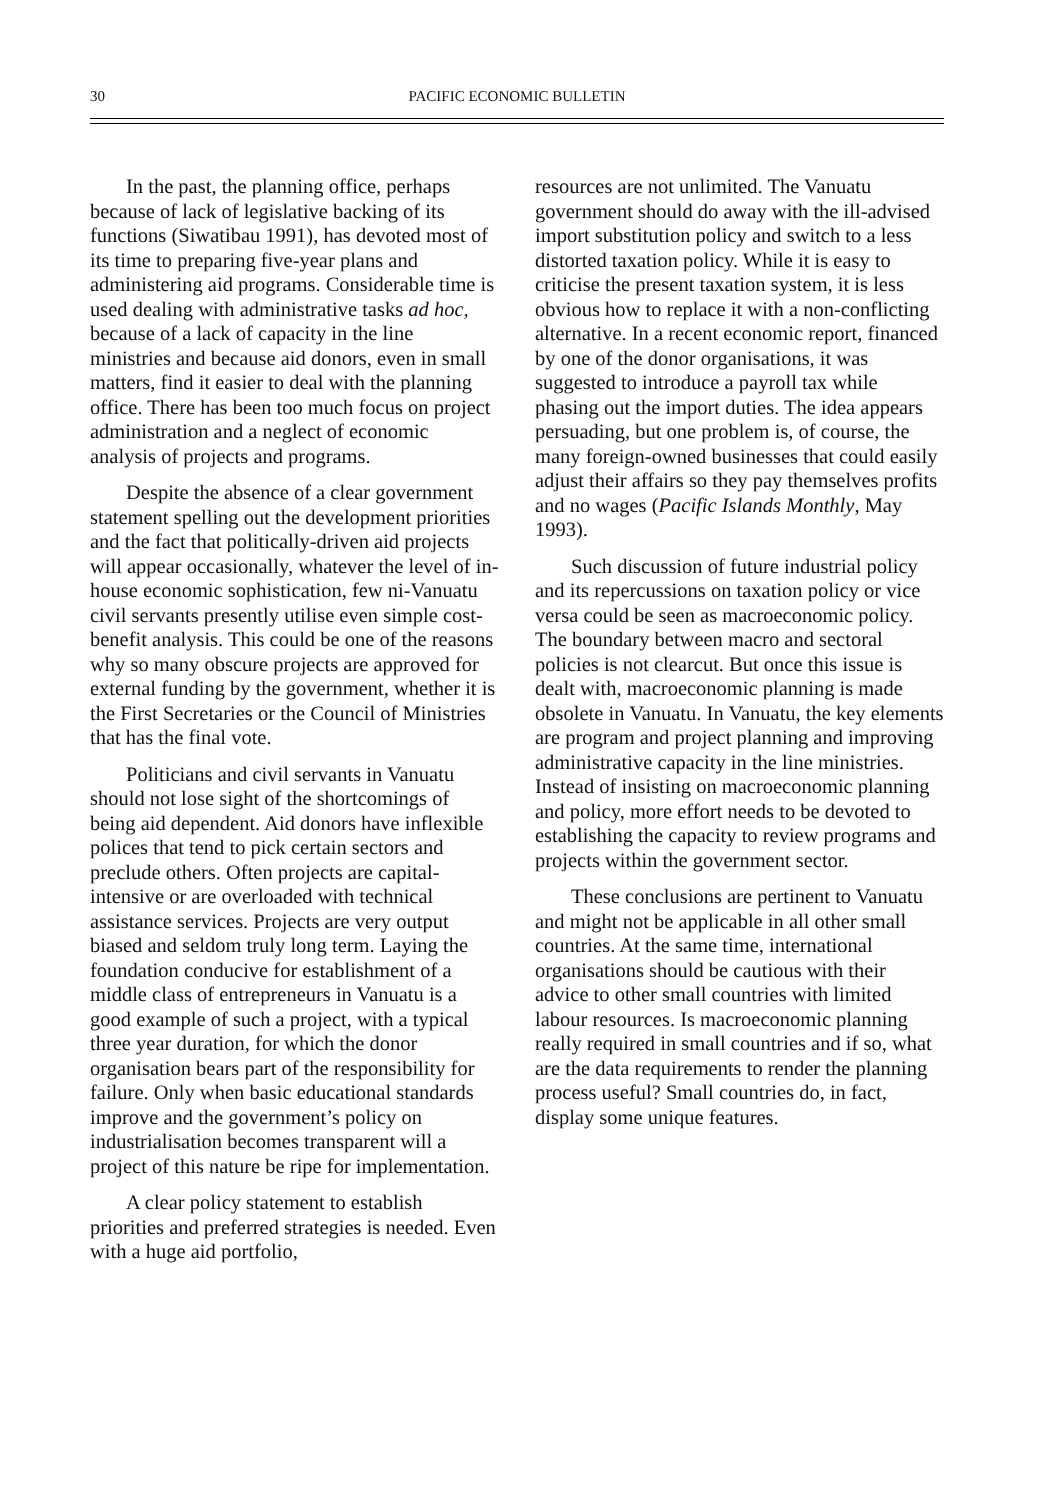30 PACIFIC ECONOMIC BULLETIN
In the past, the planning office, perhaps because of lack of legislative backing of its functions (Siwatibau 1991), has devoted most of its time to preparing five-year plans and administering aid programs. Considerable time is used dealing with administrative tasks ad hoc, because of a lack of capacity in the line ministries and because aid donors, even in small matters, find it easier to deal with the planning office. There has been too much focus on project administration and a neglect of economic analysis of projects and programs.
Despite the absence of a clear government statement spelling out the development priorities and the fact that politically-driven aid projects will appear occasionally, whatever the level of in-house economic sophistication, few ni-Vanuatu civil servants presently utilise even simple cost-benefit analysis. This could be one of the reasons why so many obscure projects are approved for external funding by the government, whether it is the First Secretaries or the Council of Ministries that has the final vote.
Politicians and civil servants in Vanuatu should not lose sight of the shortcomings of being aid dependent. Aid donors have inflexible polices that tend to pick certain sectors and preclude others. Often projects are capital-intensive or are overloaded with technical assistance services. Projects are very output biased and seldom truly long term. Laying the foundation conducive for establishment of a middle class of entrepreneurs in Vanuatu is a good example of such a project, with a typical three year duration, for which the donor organisation bears part of the responsibility for failure. Only when basic educational standards improve and the government’s policy on industrialisation becomes transparent will a project of this nature be ripe for implementation.
A clear policy statement to establish priorities and preferred strategies is needed. Even with a huge aid portfolio,
resources are not unlimited. The Vanuatu government should do away with the ill-advised import substitution policy and switch to a less distorted taxation policy. While it is easy to criticise the present taxation system, it is less obvious how to replace it with a non-conflicting alternative. In a recent economic report, financed by one of the donor organisations, it was suggested to introduce a payroll tax while phasing out the import duties. The idea appears persuading, but one problem is, of course, the many foreign-owned businesses that could easily adjust their affairs so they pay themselves profits and no wages (Pacific Islands Monthly, May 1993).
Such discussion of future industrial policy and its repercussions on taxation policy or vice versa could be seen as macroeconomic policy. The boundary between macro and sectoral policies is not clearcut. But once this issue is dealt with, macroeconomic planning is made obsolete in Vanuatu. In Vanuatu, the key elements are program and project planning and improving administrative capacity in the line ministries. Instead of insisting on macroeconomic planning and policy, more effort needs to be devoted to establishing the capacity to review programs and projects within the government sector.
These conclusions are pertinent to Vanuatu and might not be applicable in all other small countries. At the same time, international organisations should be cautious with their advice to other small countries with limited labour resources. Is macroeconomic planning really required in small countries and if so, what are the data requirements to render the planning process useful? Small countries do, in fact, display some unique features.